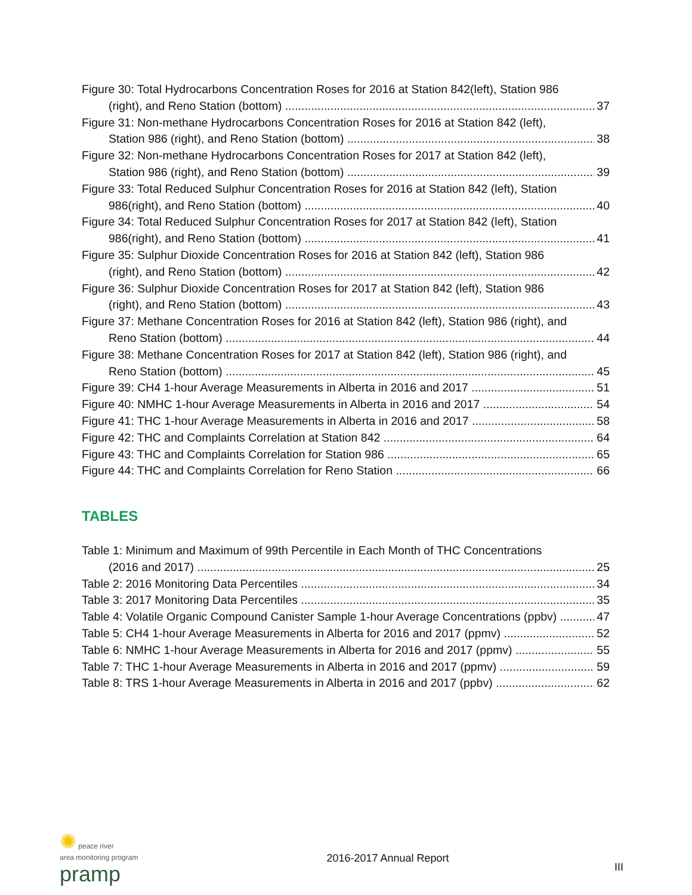Figure 30: Total Hydrocarbons Concentration Roses for 2016 at Station 842(left), Station 986
(right), and Reno Station (bottom) 37
Figure 31: Non-methane Hydrocarbons Concentration Roses for 2016 at Station 842 (left),
Station 986 (right), and Reno Station (bottom) 38
Figure 32: Non-methane Hydrocarbons Concentration Roses for 2017 at Station 842 (left),
Station 986 (right), and Reno Station (bottom) 39
Figure 33: Total Reduced Sulphur Concentration Roses for 2016 at Station 842 (left), Station
986(right), and Reno Station (bottom) 40
Figure 34: Total Reduced Sulphur Concentration Roses for 2017 at Station 842 (left), Station
986(right), and Reno Station (bottom) 41
Figure 35: Sulphur Dioxide Concentration Roses for 2016 at Station 842 (left), Station 986
(right), and Reno Station (bottom) 42
Figure 36: Sulphur Dioxide Concentration Roses for 2017 at Station 842 (left), Station 986
(right), and Reno Station (bottom) 43
Figure 37: Methane Concentration Roses for 2016 at Station 842 (left), Station 986 (right), and
Reno Station (bottom) 44
Figure 38: Methane Concentration Roses for 2017 at Station 842 (left), Station 986 (right), and
Reno Station (bottom) 45
Figure 39: CH4 1-hour Average Measurements in Alberta in 2016 and 2017 51
Figure 40: NMHC 1-hour Average Measurements in Alberta in 2016 and 2017 54
Figure 41: THC 1-hour Average Measurements in Alberta in 2016 and 2017 58
Figure 42: THC and Complaints Correlation at Station 842 64
Figure 43: THC and Complaints Correlation for Station 986 65
Figure 44: THC and Complaints Correlation for Reno Station 66
TABLES
Table 1: Minimum and Maximum of 99th Percentile in Each Month of THC Concentrations
(2016 and 2017) 25
Table 2: 2016 Monitoring Data Percentiles 34
Table 3: 2017 Monitoring Data Percentiles 35
Table 4: Volatile Organic Compound Canister Sample 1-hour Average Concentrations (ppbv) 47
Table 5: CH4 1-hour Average Measurements in Alberta for 2016 and 2017 (ppmv) 52
Table 6: NMHC 1-hour Average Measurements in Alberta for 2016 and 2017 (ppmv) 55
Table 7: THC 1-hour Average Measurements in Alberta in 2016 and 2017 (ppmv) 59
Table 8: TRS 1-hour Average Measurements in Alberta in 2016 and 2017 (ppbv) 62
✺ peace river
area monitoring program
pramp
2016-2017 Annual Report
III